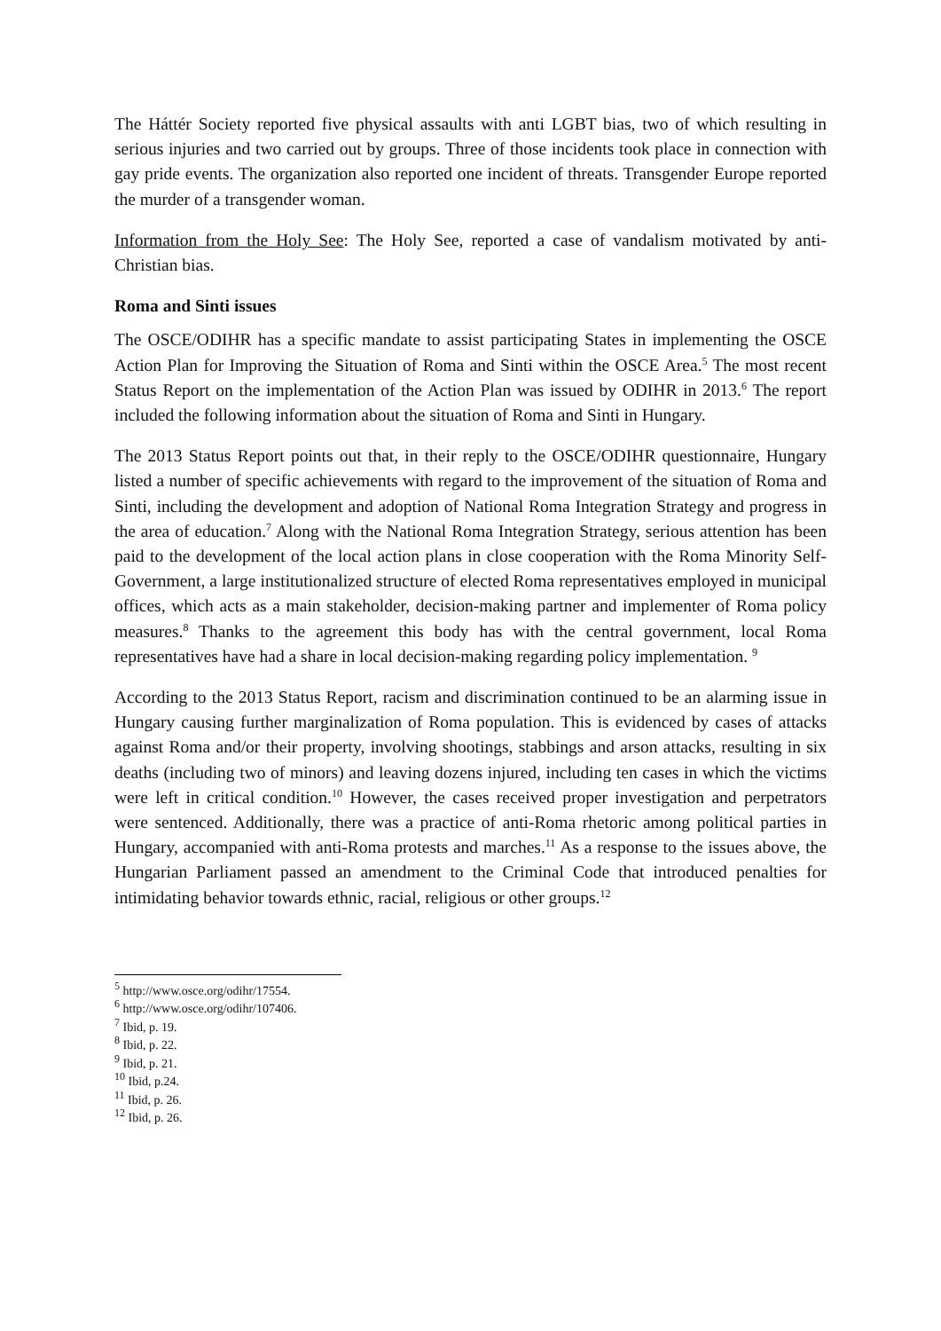The Háttér Society reported five physical assaults with anti LGBT bias, two of which resulting in serious injuries and two carried out by groups. Three of those incidents took place in connection with gay pride events. The organization also reported one incident of threats. Transgender Europe reported the murder of a transgender woman.
Information from the Holy See: The Holy See, reported a case of vandalism motivated by anti-Christian bias.
Roma and Sinti issues
The OSCE/ODIHR has a specific mandate to assist participating States in implementing the OSCE Action Plan for Improving the Situation of Roma and Sinti within the OSCE Area.<sup>5</sup> The most recent Status Report on the implementation of the Action Plan was issued by ODIHR in 2013.<sup>6</sup> The report included the following information about the situation of Roma and Sinti in Hungary.
The 2013 Status Report points out that, in their reply to the OSCE/ODIHR questionnaire, Hungary listed a number of specific achievements with regard to the improvement of the situation of Roma and Sinti, including the development and adoption of National Roma Integration Strategy and progress in the area of education.<sup>7</sup> Along with the National Roma Integration Strategy, serious attention has been paid to the development of the local action plans in close cooperation with the Roma Minority Self-Government, a large institutionalized structure of elected Roma representatives employed in municipal offices, which acts as a main stakeholder, decision-making partner and implementer of Roma policy measures.<sup>8</sup> Thanks to the agreement this body has with the central government, local Roma representatives have had a share in local decision-making regarding policy implementation. <sup>9</sup>
According to the 2013 Status Report, racism and discrimination continued to be an alarming issue in Hungary causing further marginalization of Roma population. This is evidenced by cases of attacks against Roma and/or their property, involving shootings, stabbings and arson attacks, resulting in six deaths (including two of minors) and leaving dozens injured, including ten cases in which the victims were left in critical condition.<sup>10</sup> However, the cases received proper investigation and perpetrators were sentenced. Additionally, there was a practice of anti-Roma rhetoric among political parties in Hungary, accompanied with anti-Roma protests and marches.<sup>11</sup> As a response to the issues above, the Hungarian Parliament passed an amendment to the Criminal Code that introduced penalties for intimidating behavior towards ethnic, racial, religious or other groups.<sup>12</sup>
<sup>5</sup> http://www.osce.org/odihr/17554.
<sup>6</sup> http://www.osce.org/odihr/107406.
<sup>7</sup> Ibid, p. 19.
<sup>8</sup> Ibid, p. 22.
<sup>9</sup> Ibid, p. 21.
<sup>10</sup> Ibid, p.24.
<sup>11</sup> Ibid, p. 26.
<sup>12</sup> Ibid, p. 26.